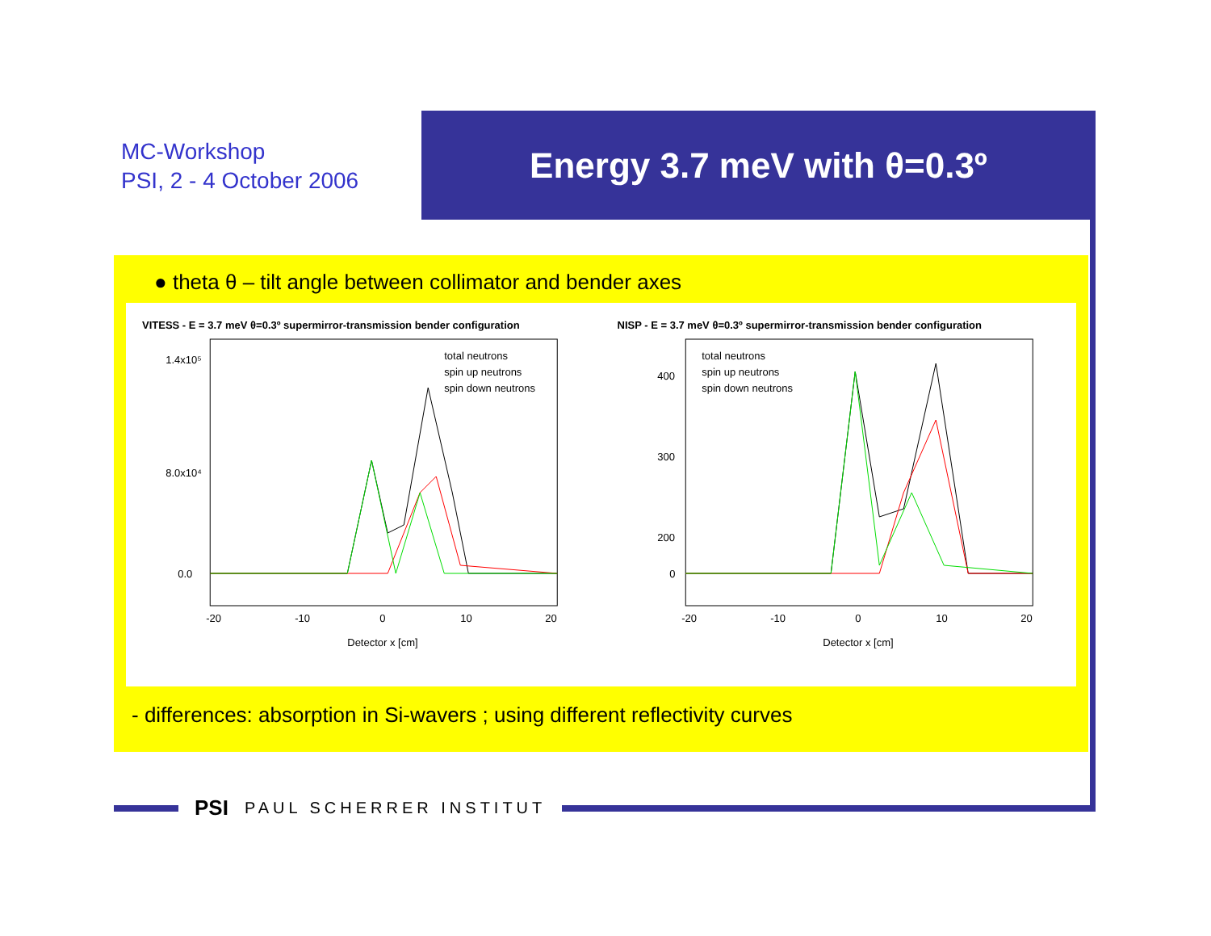MC-Workshop
PSI, 2 - 4 October 2006
Energy 3.7 meV with θ=0.3º
● theta θ – tilt angle between collimator and bender axes
VITESS - E = 3.7 meV θ=0.3º supermirror-transmission bender configuration
1.4x10⁵
8.0x10⁴
0.0
total neutrons
spin up neutrons
spin down neutrons
-20
-10
0
10
20
Detector x [cm]
NISP - E = 3.7 meV θ=0.3º supermirror-transmission bender configuration
400
300
200
0
total neutrons
spin up neutrons
spin down neutrons
-20
-10
0
10
20
Detector x [cm]
- differences: absorption in Si-wavers ; using different reflectivity curves
PSI PAUL SCHERRER INSTITUT